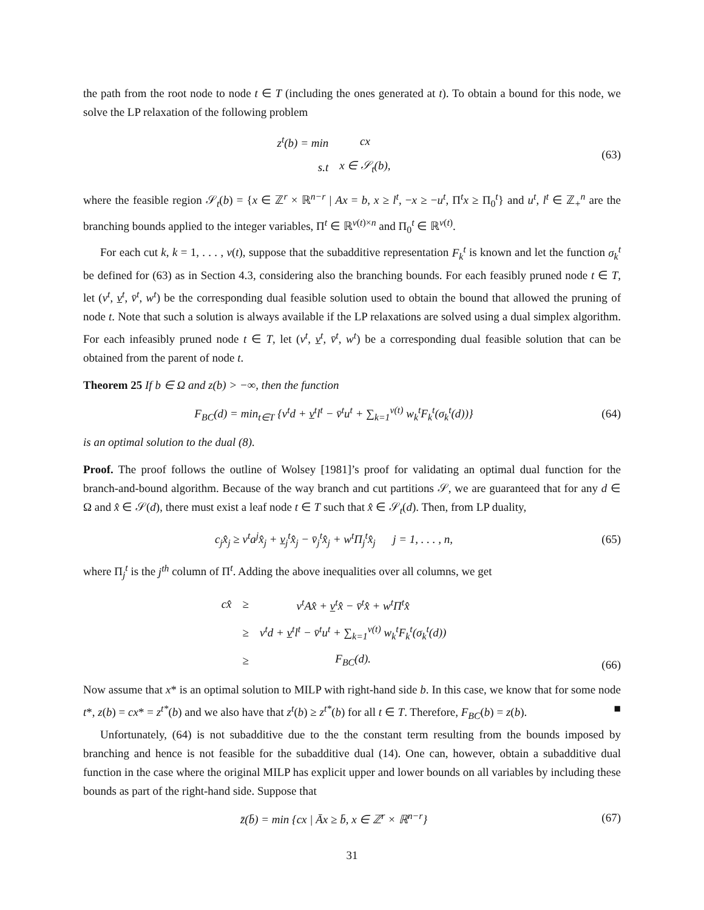the path from the root node to node t ∈ T (including the ones generated at t). To obtain a bound for this node, we solve the LP relaxation of the following problem
| z<sup>t</sup> ( b ) = min | cx |
| s.t | x ∈ 𝒮<sub>t</sub>(b), |
(63)
where the feasible region 𝒮<sub>t</sub>(b) = {x ∈ ℤ<sup>r</sup> × ℝ<sup>n−r</sup> | Ax = b, x ≥ l<sup>t</sup>, −x ≥ −u<sup>t</sup>, Π<sup>t</sup>x ≥ Π<sub>0</sub><sup>t</sup>} and u<sup>t</sup>, l<sup>t</sup> ∈ ℤ<sub>+</sub><sup>n</sup> are the branching bounds applied to the integer variables, Π<sup>t</sup> ∈ ℝ<sup>ν(t)×n</sup> and Π<sub>0</sub><sup>t</sup> ∈ ℝ<sup>ν(t)</sup>.
For each cut k, k = 1, . . . , ν(t), suppose that the subadditive representation F<sub>k</sub><sup>t</sup> is known and let the function σ<sub>k</sub><sup>t</sup> be defined for (63) as in Section 4.3, considering also the branching bounds. For each feasibly pruned node t ∈ T, let (v<sup>t</sup>, v<sup>t</sup>, v̄<sup>t</sup>, w<sup>t</sup>) be the corresponding dual feasible solution used to obtain the bound that allowed the pruning of node t. Note that such a solution is always available if the LP relaxations are solved using a dual simplex algorithm. For each infeasibly pruned node t ∈ T, let (v<sup>t</sup>, v<sup>t</sup>, v̄<sup>t</sup>, w<sup>t</sup>) be a corresponding dual feasible solution that can be obtained from the parent of node t.
Theorem 25 If b ∈ Ω and z(b) > −∞, then the function
F<sub>BC</sub>(d) = min<sub>t∈T</sub> {v<sup>t</sup>d + v<sup>t</sup>l<sup>t</sup> − v̄<sup>t</sup>u<sup>t</sup> + ∑<sub>k=1</sub><sup>ν(t)</sup> w<sub>k</sub><sup>t</sup>F<sub>k</sub><sup>t</sup>(σ<sub>k</sub><sup>t</sup>(d))}
(64)
is an optimal solution to the dual (8).
Proof. The proof follows the outline of Wolsey [1981]’s proof for validating an optimal dual function for the branch-and-bound algorithm. Because of the way branch and cut partitions 𝒮, we are guaranteed that for any d ∈ Ω and x̂ ∈ 𝒮(d), there must exist a leaf node t ∈ T such that x̂ ∈ 𝒮<sub>t</sub>(d). Then, from LP duality,
c<sub>j</sub>x̂<sub>j</sub> ≥ v<sup>t</sup>a<sup>j</sup>x̂<sub>j</sub> + v<sub>j</sub><sup>t</sup>x̂<sub>j</sub> − v̄<sub>j</sub><sup>t</sup>x̂<sub>j</sub> + w<sup>t</sup>Π<sub>j</sub><sup>t</sup>x̂<sub>j</sub> j = 1, . . . , n,
(65)
where Π<sub>j</sub><sup>t</sup> is the j<sup>th</sup> column of Π<sup>t</sup>. Adding the above inequalities over all columns, we get
| cx̂ | ≥ | v<sup>t</sup>Ax̂ + v<sup>t</sup>x̂ − v̄<sup>t</sup>x̂ + w<sup>t</sup>Π<sup>t</sup>x̂ |
| | ≥ | v<sup>t</sup>d + v<sup>t</sup>l<sup>t</sup> − v̄<sup>t</sup>u<sup>t</sup> + ∑<sub>k=1</sub><sup>ν(t)</sup> w<sub>k</sub><sup>t</sup>F<sub>k</sub><sup>t</sup>(σ<sub>k</sub><sup>t</sup>(d)) |
| | ≥ | F<sub>BC</sub>(d). |
(66)
Now assume that x* is an optimal solution to MILP with right-hand side b. In this case, we know that for some node t*, z(b) = cx* = z<sup>t*</sup>(b) and we also have that z<sup>t</sup>(b) ≥ z<sup>t*</sup>(b) for all t ∈ T. Therefore, F<sub>BC</sub>(b) = z(b). ■
Unfortunately, (64) is not subadditive due to the the constant term resulting from the bounds imposed by branching and hence is not feasible for the subadditive dual (14). One can, however, obtain a subadditive dual function in the case where the original MILP has explicit upper and lower bounds on all variables by including these bounds as part of the right-hand side. Suppose that
z̄(b̄) = min {cx | Āx ≥ b̄, x ∈ ℤ<sup>r</sup> × ℝ<sup>n−r</sup>}
(67)
31